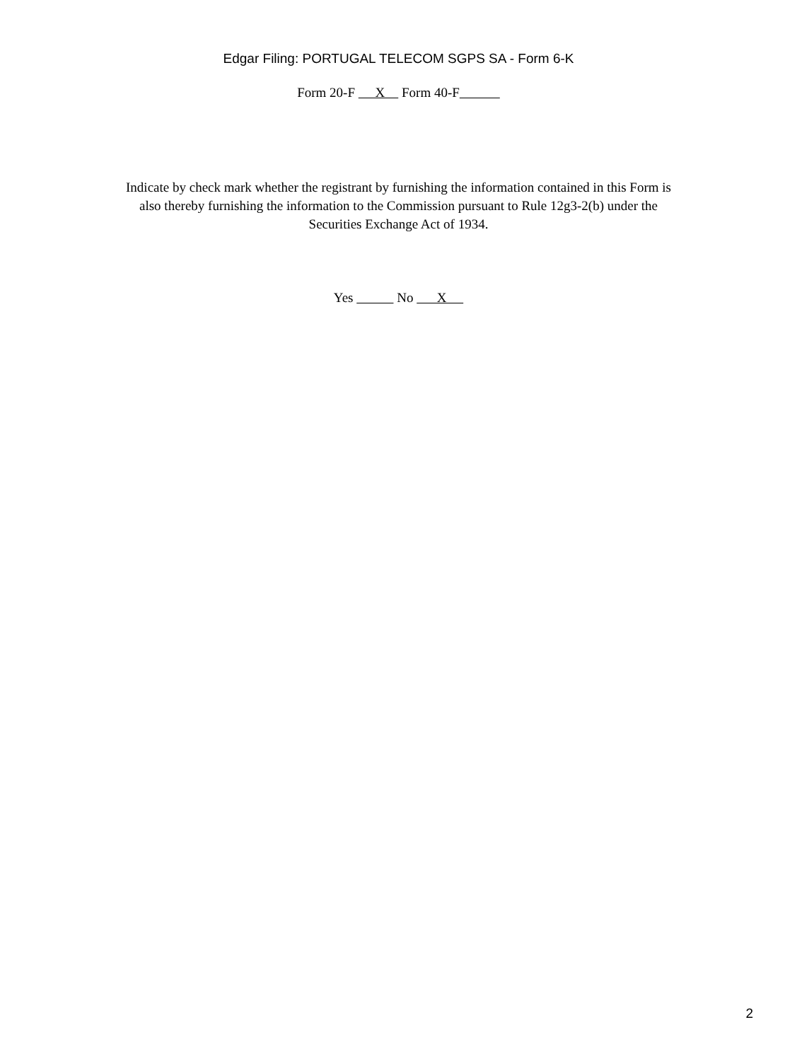Edgar Filing: PORTUGAL TELECOM SGPS SA - Form 6-K
Form 20-F X Form 40-F
Indicate by check mark whether the registrant by furnishing the information contained in this Form is also thereby furnishing the information to the Commission pursuant to Rule 12g3-2(b) under the Securities Exchange Act of 1934.
Yes No X
2